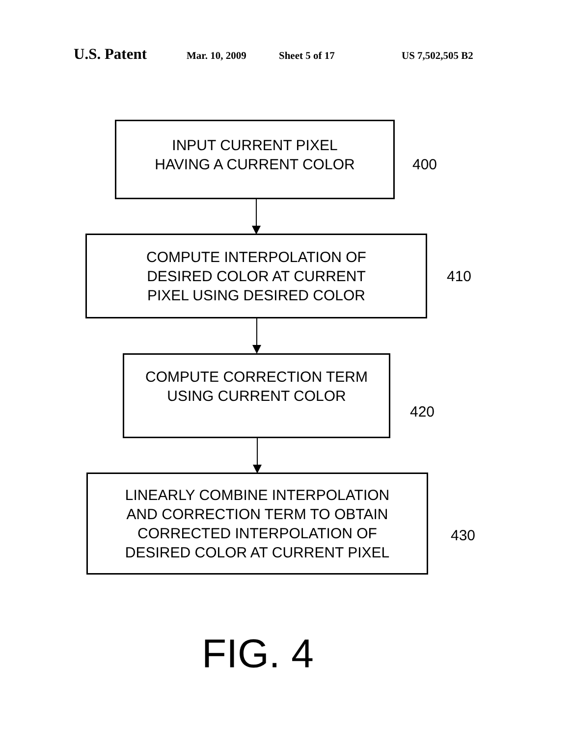U.S. Patent Mar. 10, 2009 Sheet 5 of 17 US 7,502,505 B2
INPUT CURRENT PIXEL
HAVING A CURRENT COLOR
400
COMPUTE INTERPOLATION OF
DESIRED COLOR AT CURRENT
PIXEL USING DESIRED COLOR
410
COMPUTE CORRECTION TERM
USING CURRENT COLOR
420
LINEARLY COMBINE INTERPOLATION
AND CORRECTION TERM TO OBTAIN
CORRECTED INTERPOLATION OF
DESIRED COLOR AT CURRENT PIXEL
430
FIG. 4